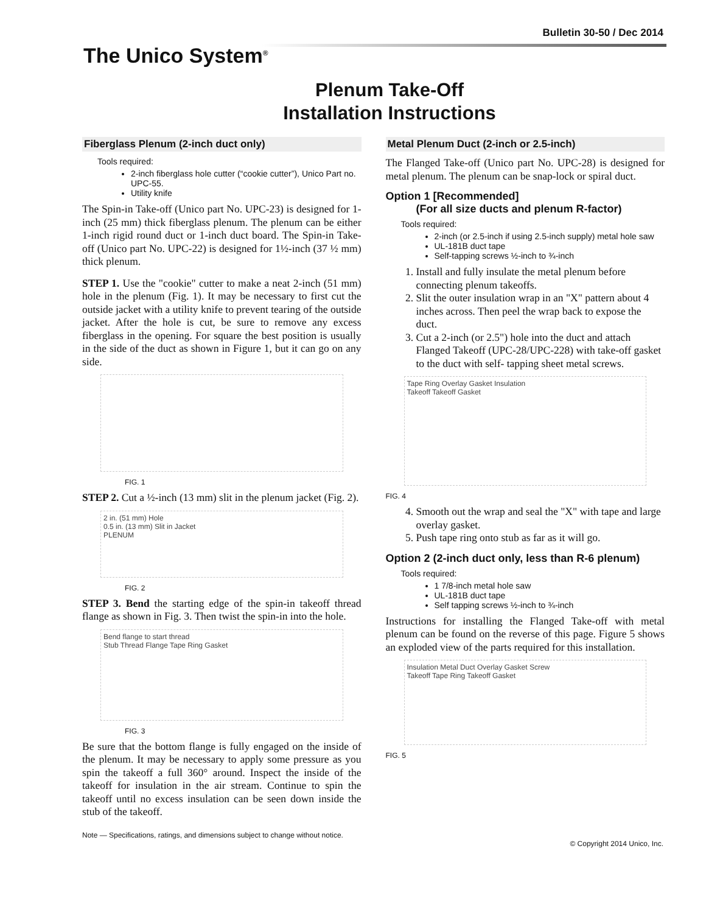Bulletin 30-50 / Dec 2014
The Unico System<sup>®</sup>
Plenum Take-Off
Installation Instructions
Fiberglass Plenum (2-inch duct only)
Tools required:
2-inch fiberglass hole cutter (“cookie cutter”), Unico Part no. UPC-55.
Utility knife
The Spin-in Take-off (Unico part No. UPC-23) is designed for 1-inch (25 mm) thick fiberglass plenum. The plenum can be either 1-inch rigid round duct or 1-inch duct board. The Spin-in Take-off (Unico part No. UPC-22) is designed for 1½-inch (37 ½ mm) thick plenum.
STEP 1. Use the "cookie" cutter to make a neat 2-inch (51 mm) hole in the plenum (Fig. 1). It may be necessary to first cut the outside jacket with a utility knife to prevent tearing of the outside jacket. After the hole is cut, be sure to remove any excess fiberglass in the opening. For square the best position is usually in the side of the duct as shown in Figure 1, but it can go on any side.
FIG. 1
STEP 2. Cut a ½-inch (13 mm) slit in the plenum jacket (Fig. 2).
2 in. (51 mm) Hole
0.5 in. (13 mm) Slit in Jacket
PLENUM
FIG. 2
STEP 3. Bend the starting edge of the spin-in takeoff thread flange as shown in Fig. 3. Then twist the spin-in into the hole.
Bend flange to start thread
Stub Thread Flange Tape Ring Gasket
FIG. 3
Be sure that the bottom flange is fully engaged on the inside of the plenum. It may be necessary to apply some pressure as you spin the takeoff a full 360° around. Inspect the inside of the takeoff for insulation in the air stream. Continue to spin the takeoff until no excess insulation can be seen down inside the stub of the takeoff.
Metal Plenum Duct (2-inch or 2.5-inch)
The Flanged Take-off (Unico part No. UPC-28) is designed for metal plenum. The plenum can be snap-lock or spiral duct.
Option 1 [Recommended]
(For all size ducts and plenum R-factor)
Tools required:
2-inch (or 2.5-inch if using 2.5-inch supply) metal hole saw
UL-181B duct tape
Self-tapping screws ½-inch to ¾-inch
1. Install and fully insulate the metal plenum before connecting plenum takeoffs.
2. Slit the outer insulation wrap in an "X" pattern about 4 inches across. Then peel the wrap back to expose the duct.
3. Cut a 2-inch (or 2.5") hole into the duct and attach Flanged Takeoff (UPC-28/UPC-228) with take-off gasket to the duct with self- tapping sheet metal screws.
Tape Ring Overlay Gasket Insulation
Takeoff Takeoff Gasket
FIG. 4
4. Smooth out the wrap and seal the "X" with tape and large overlay gasket.
5. Push tape ring onto stub as far as it will go.
Option 2 (2-inch duct only, less than R-6 plenum)
Tools required:
1 7/8-inch metal hole saw
UL-181B duct tape
Self tapping screws ½-inch to ¾-inch
Instructions for installing the Flanged Take-off with metal plenum can be found on the reverse of this page. Figure 5 shows an exploded view of the parts required for this installation.
Insulation Metal Duct Overlay Gasket Screw
Takeoff Tape Ring Takeoff Gasket
FIG. 5
Note — Specifications, ratings, and dimensions subject to change without notice.
© Copyright 2014 Unico, Inc.